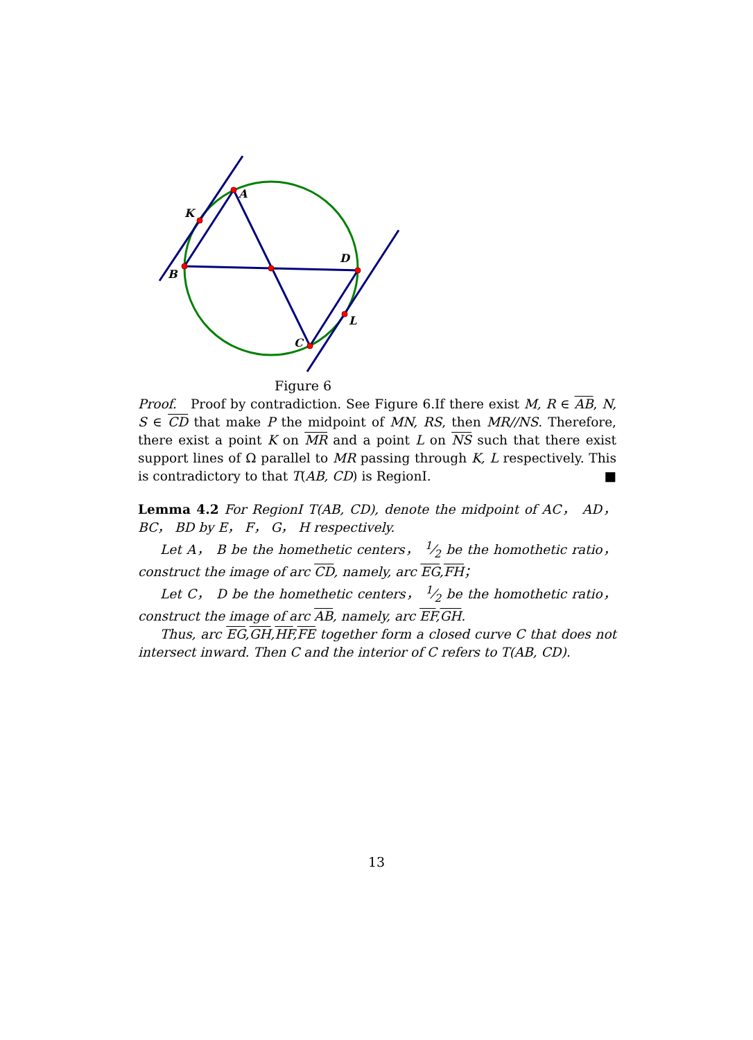A
K
B
D
L
C
Figure 6
Proof. Proof by contradiction. See Figure 6.If there exist M, R ∈ AB, N, S ∈ CD that make P the midpoint of MN, RS, then MR//NS. Therefore, there exist a point K on MR and a point L on NS such that there exist support lines of Ω parallel to MR passing through K, L respectively. This is contradictory to that T(AB, CD) is RegionI. ■
Lemma 4.2 For RegionI T(AB, CD), denote the midpoint of AC， AD， BC， BD by E， F， G， H respectively.
Let A， B be the homethetic centers， 1⁄2 be the homothetic ratio， construct the image of arc CD, namely, arc EG,FH；
Let C， D be the homethetic centers， 1⁄2 be the homothetic ratio， construct the image of arc AB, namely, arc EF,GH.
Thus, arc EG,GH,HF,FE together form a closed curve C that does not intersect inward. Then C and the interior of C refers to T(AB, CD).
13